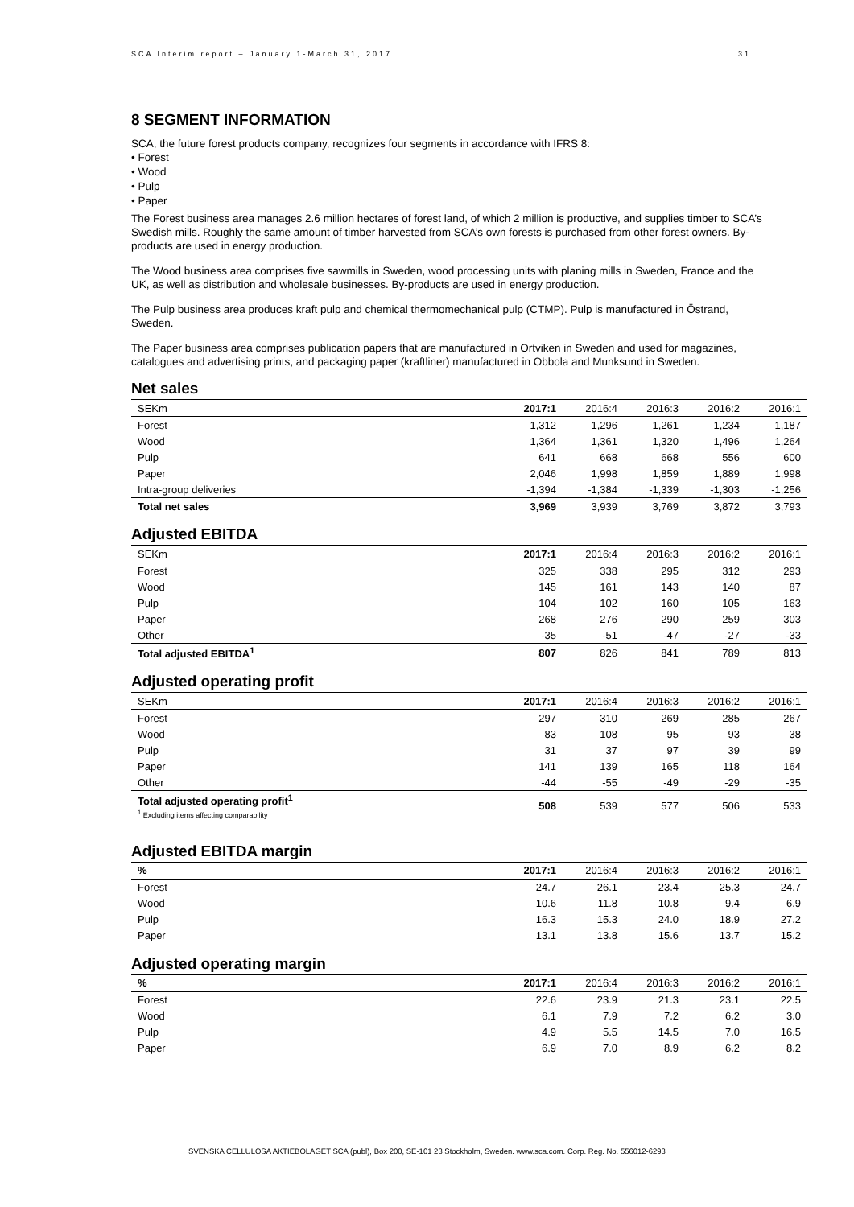SCA Interim report – January 1-March 31, 2017 31
8 SEGMENT INFORMATION
SCA, the future forest products company, recognizes four segments in accordance with IFRS 8:
• Forest
• Wood
• Pulp
• Paper
The Forest business area manages 2.6 million hectares of forest land, of which 2 million is productive, and supplies timber to SCA’s Swedish mills. Roughly the same amount of timber harvested from SCA’s own forests is purchased from other forest owners. By-products are used in energy production.
The Wood business area comprises five sawmills in Sweden, wood processing units with planing mills in Sweden, France and the UK, as well as distribution and wholesale businesses. By-products are used in energy production.
The Pulp business area produces kraft pulp and chemical thermomechanical pulp (CTMP). Pulp is manufactured in Östrand, Sweden.
The Paper business area comprises publication papers that are manufactured in Ortviken in Sweden and used for magazines, catalogues and advertising prints, and packaging paper (kraftliner) manufactured in Obbola and Munksund in Sweden.
Net sales
| SEKm | 2017:1 | 2016:4 | 2016:3 | 2016:2 | 2016:1 |
| --- | --- | --- | --- | --- | --- |
| Forest | 1,312 | 1,296 | 1,261 | 1,234 | 1,187 |
| Wood | 1,364 | 1,361 | 1,320 | 1,496 | 1,264 |
| Pulp | 641 | 668 | 668 | 556 | 600 |
| Paper | 2,046 | 1,998 | 1,859 | 1,889 | 1,998 |
| Intra-group deliveries | -1,394 | -1,384 | -1,339 | -1,303 | -1,256 |
| Total net sales | 3,969 | 3,939 | 3,769 | 3,872 | 3,793 |
Adjusted EBITDA
| SEKm | 2017:1 | 2016:4 | 2016:3 | 2016:2 | 2016:1 |
| --- | --- | --- | --- | --- | --- |
| Forest | 325 | 338 | 295 | 312 | 293 |
| Wood | 145 | 161 | 143 | 140 | 87 |
| Pulp | 104 | 102 | 160 | 105 | 163 |
| Paper | 268 | 276 | 290 | 259 | 303 |
| Other | -35 | -51 | -47 | -27 | -33 |
| Total adjusted EBITDA<sup>1</sup> | 807 | 826 | 841 | 789 | 813 |
Adjusted operating profit
| SEKm | 2017:1 | 2016:4 | 2016:3 | 2016:2 | 2016:1 |
| --- | --- | --- | --- | --- | --- |
| Forest | 297 | 310 | 269 | 285 | 267 |
| Wood | 83 | 108 | 95 | 93 | 38 |
| Pulp | 31 | 37 | 97 | 39 | 99 |
| Paper | 141 | 139 | 165 | 118 | 164 |
| Other | -44 | -55 | -49 | -29 | -35 |
| Total adjusted operating profit<sup>1</sup> <sup>1</sup> Excluding items affecting comparability | 508 | 539 | 577 | 506 | 533 |
Adjusted EBITDA margin
| % | 2017:1 | 2016:4 | 2016:3 | 2016:2 | 2016:1 |
| --- | --- | --- | --- | --- | --- |
| Forest | 24.7 | 26.1 | 23.4 | 25.3 | 24.7 |
| Wood | 10.6 | 11.8 | 10.8 | 9.4 | 6.9 |
| Pulp | 16.3 | 15.3 | 24.0 | 18.9 | 27.2 |
| Paper | 13.1 | 13.8 | 15.6 | 13.7 | 15.2 |
Adjusted operating margin
| % | 2017:1 | 2016:4 | 2016:3 | 2016:2 | 2016:1 |
| --- | --- | --- | --- | --- | --- |
| Forest | 22.6 | 23.9 | 21.3 | 23.1 | 22.5 |
| Wood | 6.1 | 7.9 | 7.2 | 6.2 | 3.0 |
| Pulp | 4.9 | 5.5 | 14.5 | 7.0 | 16.5 |
| Paper | 6.9 | 7.0 | 8.9 | 6.2 | 8.2 |
SVENSKA CELLULOSA AKTIEBOLAGET SCA (publ), Box 200, SE-101 23 Stockholm, Sweden. www.sca.com. Corp. Reg. No. 556012-6293